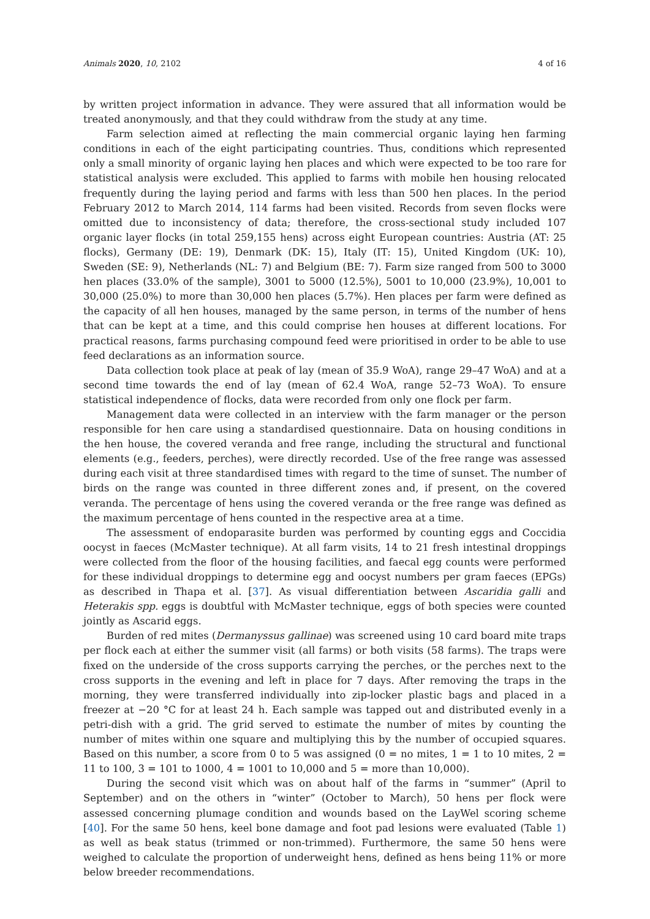Animals 2020, 10, 2102 4 of 16
by written project information in advance. They were assured that all information would be treated anonymously, and that they could withdraw from the study at any time.
Farm selection aimed at reflecting the main commercial organic laying hen farming conditions in each of the eight participating countries. Thus, conditions which represented only a small minority of organic laying hen places and which were expected to be too rare for statistical analysis were excluded. This applied to farms with mobile hen housing relocated frequently during the laying period and farms with less than 500 hen places. In the period February 2012 to March 2014, 114 farms had been visited. Records from seven flocks were omitted due to inconsistency of data; therefore, the cross-sectional study included 107 organic layer flocks (in total 259,155 hens) across eight European countries: Austria (AT: 25 flocks), Germany (DE: 19), Denmark (DK: 15), Italy (IT: 15), United Kingdom (UK: 10), Sweden (SE: 9), Netherlands (NL: 7) and Belgium (BE: 7). Farm size ranged from 500 to 3000 hen places (33.0% of the sample), 3001 to 5000 (12.5%), 5001 to 10,000 (23.9%), 10,001 to 30,000 (25.0%) to more than 30,000 hen places (5.7%). Hen places per farm were defined as the capacity of all hen houses, managed by the same person, in terms of the number of hens that can be kept at a time, and this could comprise hen houses at different locations. For practical reasons, farms purchasing compound feed were prioritised in order to be able to use feed declarations as an information source.
Data collection took place at peak of lay (mean of 35.9 WoA), range 29–47 WoA) and at a second time towards the end of lay (mean of 62.4 WoA, range 52–73 WoA). To ensure statistical independence of flocks, data were recorded from only one flock per farm.
Management data were collected in an interview with the farm manager or the person responsible for hen care using a standardised questionnaire. Data on housing conditions in the hen house, the covered veranda and free range, including the structural and functional elements (e.g., feeders, perches), were directly recorded. Use of the free range was assessed during each visit at three standardised times with regard to the time of sunset. The number of birds on the range was counted in three different zones and, if present, on the covered veranda. The percentage of hens using the covered veranda or the free range was defined as the maximum percentage of hens counted in the respective area at a time.
The assessment of endoparasite burden was performed by counting eggs and Coccidia oocyst in faeces (McMaster technique). At all farm visits, 14 to 21 fresh intestinal droppings were collected from the floor of the housing facilities, and faecal egg counts were performed for these individual droppings to determine egg and oocyst numbers per gram faeces (EPGs) as described in Thapa et al. [37]. As visual differentiation between Ascaridia galli and Heterakis spp. eggs is doubtful with McMaster technique, eggs of both species were counted jointly as Ascarid eggs.
Burden of red mites (Dermanyssus gallinae) was screened using 10 card board mite traps per flock each at either the summer visit (all farms) or both visits (58 farms). The traps were fixed on the underside of the cross supports carrying the perches, or the perches next to the cross supports in the evening and left in place for 7 days. After removing the traps in the morning, they were transferred individually into zip-locker plastic bags and placed in a freezer at −20 °C for at least 24 h. Each sample was tapped out and distributed evenly in a petri-dish with a grid. The grid served to estimate the number of mites by counting the number of mites within one square and multiplying this by the number of occupied squares. Based on this number, a score from 0 to 5 was assigned (0 = no mites, 1 = 1 to 10 mites, 2 = 11 to 100, 3 = 101 to 1000, 4 = 1001 to 10,000 and 5 = more than 10,000).
During the second visit which was on about half of the farms in “summer” (April to September) and on the others in “winter” (October to March), 50 hens per flock were assessed concerning plumage condition and wounds based on the LayWel scoring scheme [40]. For the same 50 hens, keel bone damage and foot pad lesions were evaluated (Table 1) as well as beak status (trimmed or non-trimmed). Furthermore, the same 50 hens were weighed to calculate the proportion of underweight hens, defined as hens being 11% or more below breeder recommendations.